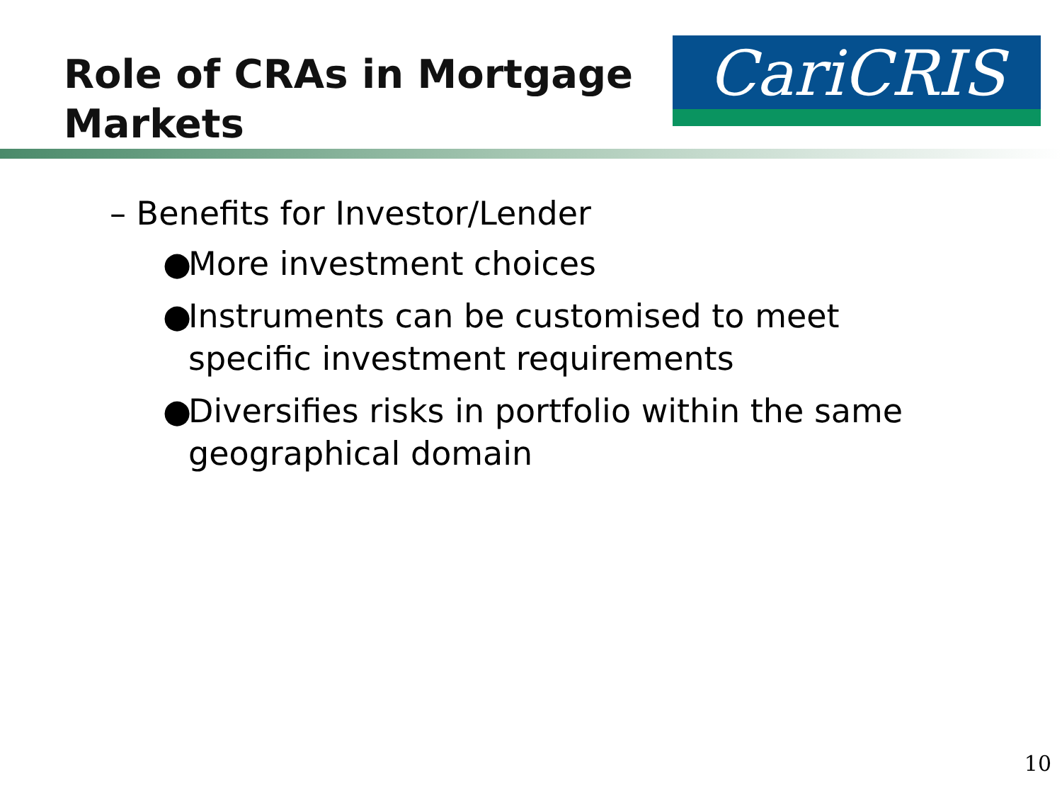Role of CRAs in Mortgage
Markets
CariCRIS
– Benefits for Investor/Lender
● More investment choices
● Instruments can be customised to meet
specific investment requirements
● Diversifies risks in portfolio within the same
geographical domain
10